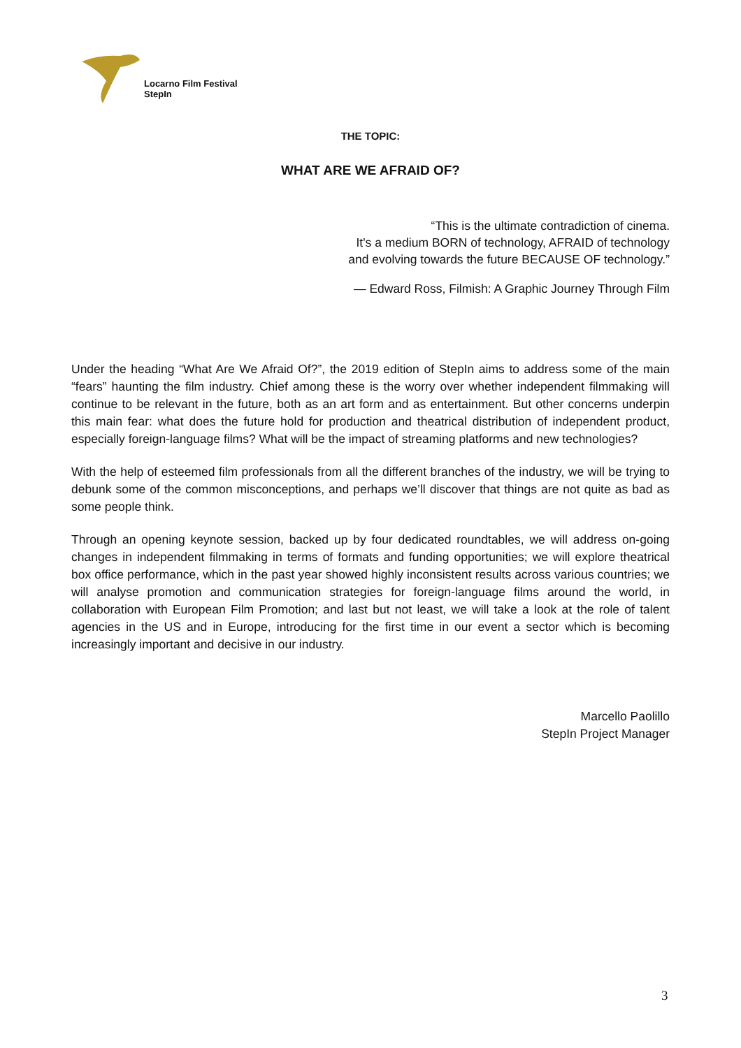Locarno Film Festival
StepIn
THE TOPIC:
WHAT ARE WE AFRAID OF?
“This is the ultimate contradiction of cinema.
It's a medium BORN of technology, AFRAID of technology
and evolving towards the future BECAUSE OF technology.”
— Edward Ross, Filmish: A Graphic Journey Through Film
Under the heading “What Are We Afraid Of?”, the 2019 edition of StepIn aims to address some of the main “fears” haunting the film industry. Chief among these is the worry over whether independent filmmaking will continue to be relevant in the future, both as an art form and as entertainment. But other concerns underpin this main fear: what does the future hold for production and theatrical distribution of independent product, especially foreign-language films? What will be the impact of streaming platforms and new technologies?
With the help of esteemed film professionals from all the different branches of the industry, we will be trying to debunk some of the common misconceptions, and perhaps we’ll discover that things are not quite as bad as some people think.
Through an opening keynote session, backed up by four dedicated roundtables, we will address on-going changes in independent filmmaking in terms of formats and funding opportunities; we will explore theatrical box office performance, which in the past year showed highly inconsistent results across various countries; we will analyse promotion and communication strategies for foreign-language films around the world, in collaboration with European Film Promotion; and last but not least, we will take a look at the role of talent agencies in the US and in Europe, introducing for the first time in our event a sector which is becoming increasingly important and decisive in our industry.
Marcello Paolillo
StepIn Project Manager
3